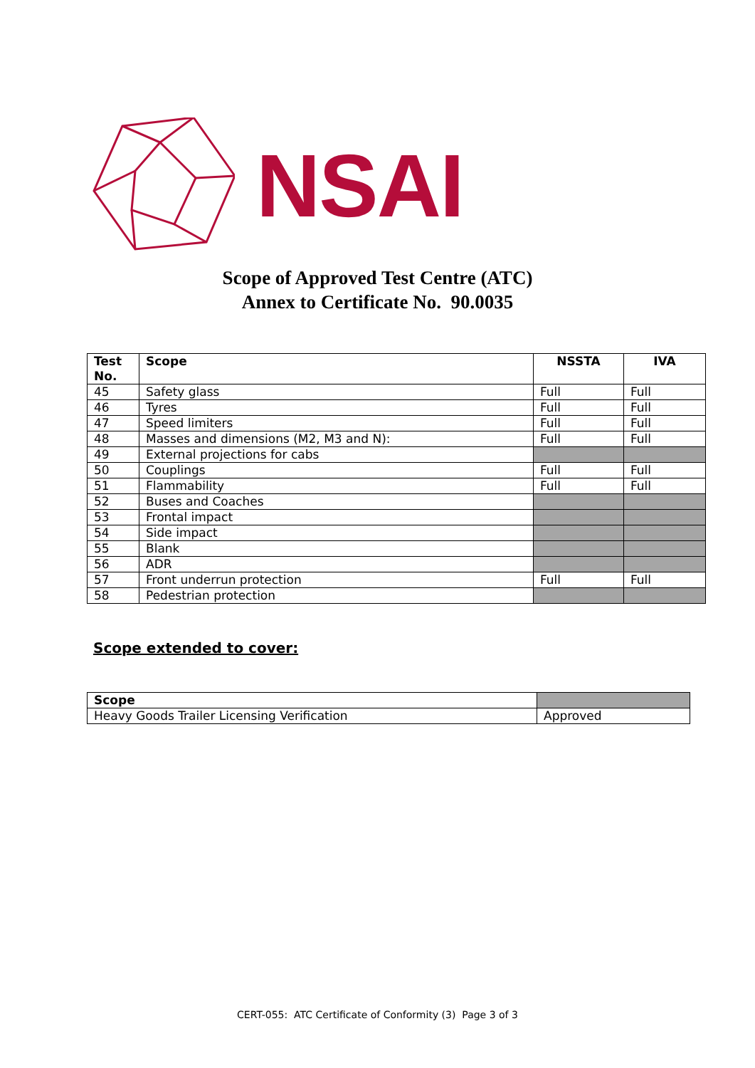NSAI
Scope of Approved Test Centre (ATC)
Annex to Certificate No. 90.0035
| Test No. | Scope | NSSTA | IVA |
| --- | --- | --- | --- |
| 45 | Safety glass | Full | Full |
| 46 | Tyres | Full | Full |
| 47 | Speed limiters | Full | Full |
| 48 | Masses and dimensions (M2, M3 and N): | Full | Full |
| 49 | External projections for cabs | | |
| 50 | Couplings | Full | Full |
| 51 | Flammability | Full | Full |
| 52 | Buses and Coaches | | |
| 53 | Frontal impact | | |
| 54 | Side impact | | |
| 55 | Blank | | |
| 56 | ADR | | |
| 57 | Front underrun protection | Full | Full |
| 58 | Pedestrian protection | | |
Scope extended to cover:
| Scope | |
| --- | --- |
| Heavy Goods Trailer Licensing Verification | Approved |
CERT-055: ATC Certificate of Conformity (3) Page 3 of 3